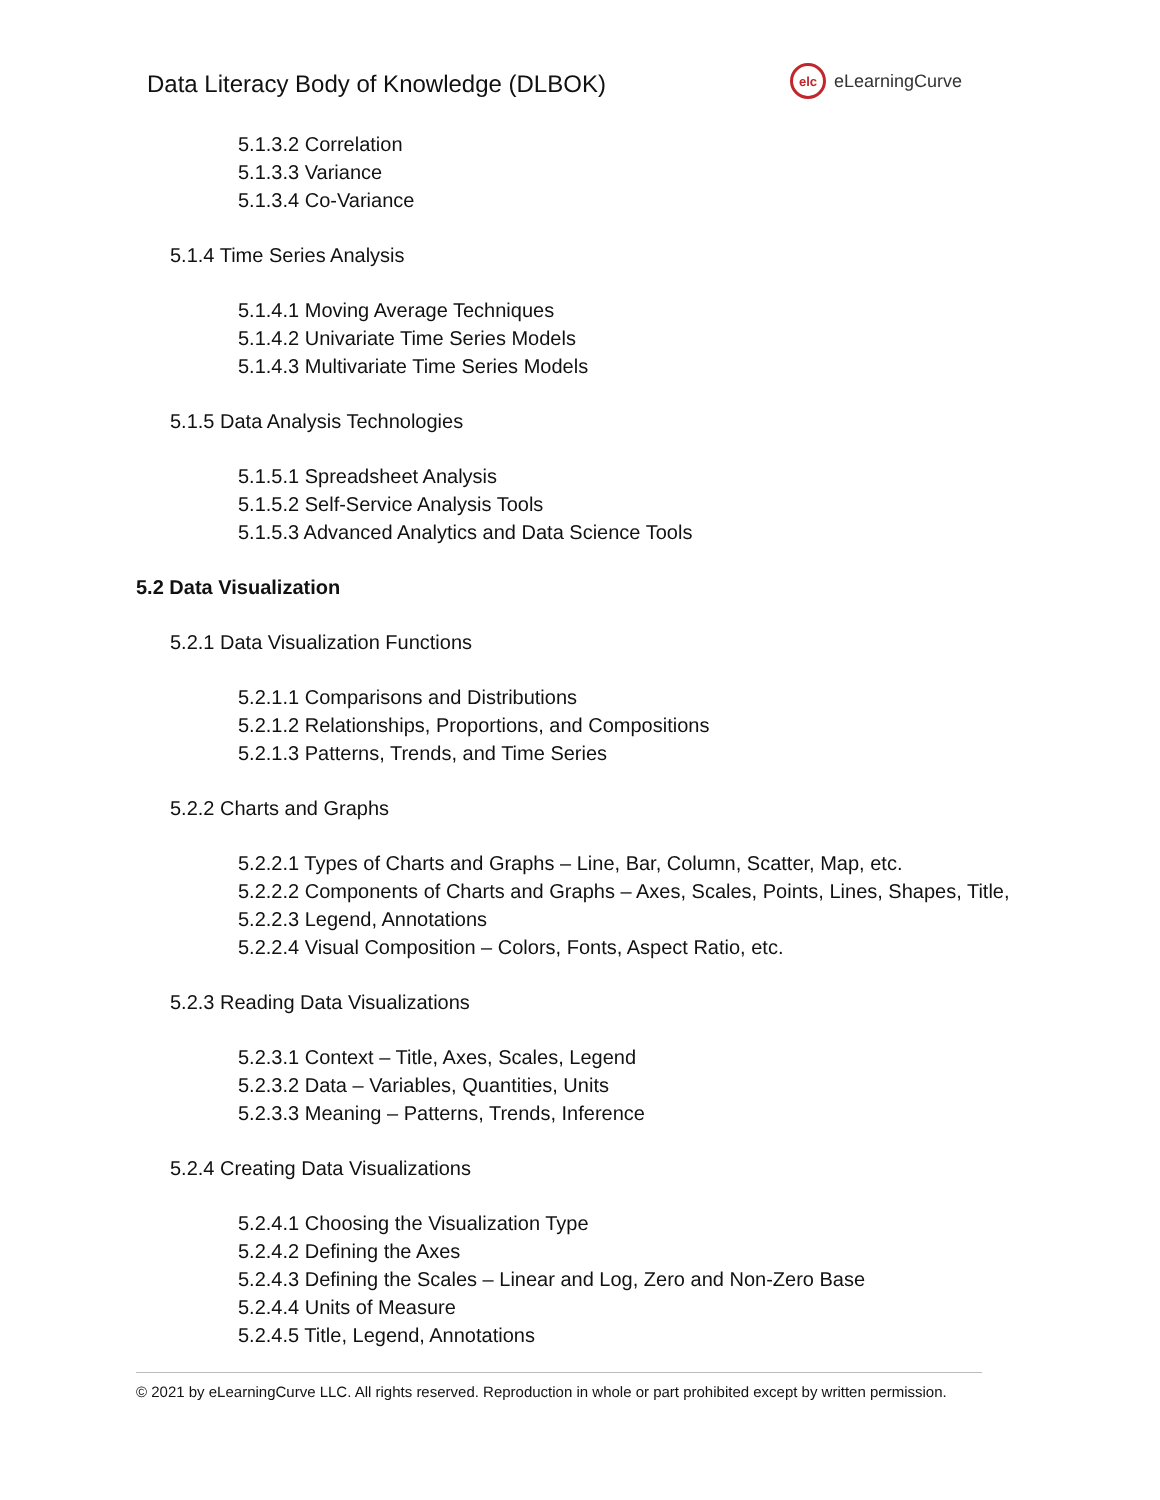Data Literacy Body of Knowledge (DLBOK)
elc
eLearningCurve
5.1.3.2 Correlation
5.1.3.3 Variance
5.1.3.4 Co-Variance
5.1.4 Time Series Analysis
5.1.4.1 Moving Average Techniques
5.1.4.2 Univariate Time Series Models
5.1.4.3 Multivariate Time Series Models
5.1.5 Data Analysis Technologies
5.1.5.1 Spreadsheet Analysis
5.1.5.2 Self-Service Analysis Tools
5.1.5.3 Advanced Analytics and Data Science Tools
5.2 Data Visualization
5.2.1 Data Visualization Functions
5.2.1.1 Comparisons and Distributions
5.2.1.2 Relationships, Proportions, and Compositions
5.2.1.3 Patterns, Trends, and Time Series
5.2.2 Charts and Graphs
5.2.2.1 Types of Charts and Graphs – Line, Bar, Column, Scatter, Map, etc.
5.2.2.2 Components of Charts and Graphs – Axes, Scales, Points, Lines, Shapes, Title,
5.2.2.3 Legend, Annotations
5.2.2.4 Visual Composition – Colors, Fonts, Aspect Ratio, etc.
5.2.3 Reading Data Visualizations
5.2.3.1 Context – Title, Axes, Scales, Legend
5.2.3.2 Data – Variables, Quantities, Units
5.2.3.3 Meaning – Patterns, Trends, Inference
5.2.4 Creating Data Visualizations
5.2.4.1 Choosing the Visualization Type
5.2.4.2 Defining the Axes
5.2.4.3 Defining the Scales – Linear and Log, Zero and Non-Zero Base
5.2.4.4 Units of Measure
5.2.4.5 Title, Legend, Annotations
© 2021 by eLearningCurve LLC. All rights reserved. Reproduction in whole or part prohibited except by written permission.